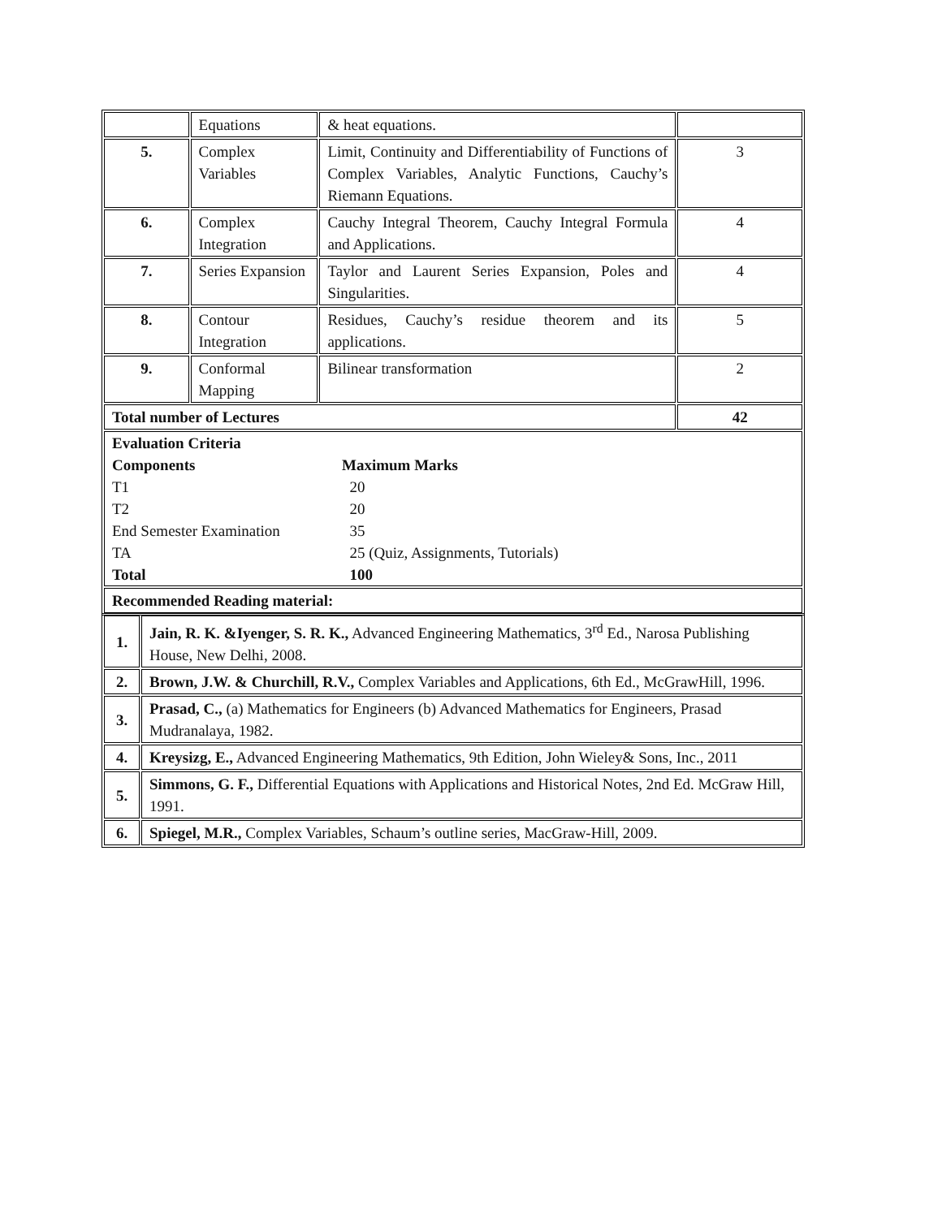| | Equations | & heat equations. | |
| 5. | Complex Variables | Limit, Continuity and Differentiability of Functions of Complex Variables, Analytic Functions, Cauchy’s Riemann Equations. | 3 |
| 6. | Complex Integration | Cauchy Integral Theorem, Cauchy Integral Formula and Applications. | 4 |
| 7. | Series Expansion | Taylor and Laurent Series Expansion, Poles and Singularities. | 4 |
| 8. | Contour Integration | Residues, Cauchy’s residue theorem and its applications. | 5 |
| 9. | Conformal Mapping | Bilinear transformation | 2 |
| Total number of Lectures | | | 42 |
| / Evaluation Criteria / / / Components / Maximum Marks / / T1 / 20 / / T2 / 20 / / End Semester Examination / 35 / / TA / 25 (Quiz, Assignments, Tutorials) / / Total / 100 / | | | |
| Recommended Reading material: | | | |
| 1. | Jain, R. K. &Iyenger, S. R. K., Advanced Engineering Mathematics, 3<sup>rd</sup> Ed., Narosa Publishing House, New Delhi, 2008. |
| 2. | Brown, J.W. & Churchill, R.V., Complex Variables and Applications, 6th Ed., McGrawHill, 1996. |
| 3. | Prasad, C., (a) Mathematics for Engineers (b) Advanced Mathematics for Engineers, Prasad Mudranalaya, 1982. |
| 4. | Kreysizg, E., Advanced Engineering Mathematics, 9th Edition, John Wieley& Sons, Inc., 2011 |
| 5. | Simmons, G. F., Differential Equations with Applications and Historical Notes, 2nd Ed. McGraw Hill, 1991. |
| 6. | Spiegel, M.R., Complex Variables, Schaum’s outline series, MacGraw-Hill, 2009. |